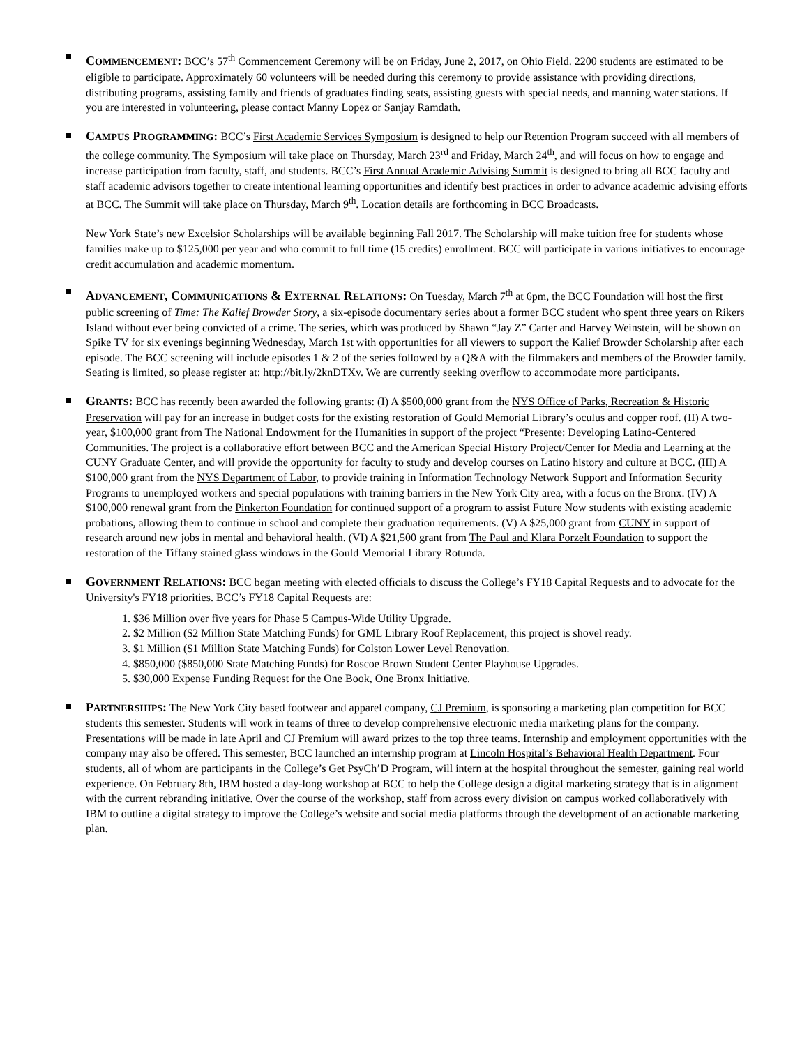COMMENCEMENT: BCC’s 57<sup>th</sup> Commencement Ceremony will be on Friday, June 2, 2017, on Ohio Field. 2200 students are estimated to be eligible to participate. Approximately 60 volunteers will be needed during this ceremony to provide assistance with providing directions, distributing programs, assisting family and friends of graduates finding seats, assisting guests with special needs, and manning water stations. If you are interested in volunteering, please contact Manny Lopez or Sanjay Ramdath.
CAMPUS PROGRAMMING: BCC’s First Academic Services Symposium is designed to help our Retention Program succeed with all members of the college community. The Symposium will take place on Thursday, March 23<sup>rd</sup> and Friday, March 24<sup>th</sup>, and will focus on how to engage and increase participation from faculty, staff, and students. BCC’s First Annual Academic Advising Summit is designed to bring all BCC faculty and staff academic advisors together to create intentional learning opportunities and identify best practices in order to advance academic advising efforts at BCC. The Summit will take place on Thursday, March 9<sup>th</sup>. Location details are forthcoming in BCC Broadcasts.
New York State’s new Excelsior Scholarships will be available beginning Fall 2017. The Scholarship will make tuition free for students whose families make up to $125,000 per year and who commit to full time (15 credits) enrollment. BCC will participate in various initiatives to encourage credit accumulation and academic momentum.
ADVANCEMENT, COMMUNICATIONS & EXTERNAL RELATIONS: On Tuesday, March 7<sup>th</sup> at 6pm, the BCC Foundation will host the first public screening of Time: The Kalief Browder Story, a six-episode documentary series about a former BCC student who spent three years on Rikers Island without ever being convicted of a crime. The series, which was produced by Shawn “Jay Z” Carter and Harvey Weinstein, will be shown on Spike TV for six evenings beginning Wednesday, March 1st with opportunities for all viewers to support the Kalief Browder Scholarship after each episode. The BCC screening will include episodes 1 & 2 of the series followed by a Q&A with the filmmakers and members of the Browder family. Seating is limited, so please register at: http://bit.ly/2knDTXv. We are currently seeking overflow to accommodate more participants.
GRANTS: BCC has recently been awarded the following grants: (I) A $500,000 grant from the NYS Office of Parks, Recreation & Historic Preservation will pay for an increase in budget costs for the existing restoration of Gould Memorial Library’s oculus and copper roof. (II) A two-year, $100,000 grant from The National Endowment for the Humanities in support of the project “Presente: Developing Latino-Centered Communities. The project is a collaborative effort between BCC and the American Special History Project/Center for Media and Learning at the CUNY Graduate Center, and will provide the opportunity for faculty to study and develop courses on Latino history and culture at BCC. (III) A $100,000 grant from the NYS Department of Labor, to provide training in Information Technology Network Support and Information Security Programs to unemployed workers and special populations with training barriers in the New York City area, with a focus on the Bronx. (IV) A $100,000 renewal grant from the Pinkerton Foundation for continued support of a program to assist Future Now students with existing academic probations, allowing them to continue in school and complete their graduation requirements. (V) A $25,000 grant from CUNY in support of research around new jobs in mental and behavioral health. (VI) A $21,500 grant from The Paul and Klara Porzelt Foundation to support the restoration of the Tiffany stained glass windows in the Gould Memorial Library Rotunda.
GOVERNMENT RELATIONS: BCC began meeting with elected officials to discuss the College’s FY18 Capital Requests and to advocate for the University's FY18 priorities. BCC’s FY18 Capital Requests are:
1. $36 Million over five years for Phase 5 Campus-Wide Utility Upgrade.
2. $2 Million ($2 Million State Matching Funds) for GML Library Roof Replacement, this project is shovel ready.
3. $1 Million ($1 Million State Matching Funds) for Colston Lower Level Renovation.
4. $850,000 ($850,000 State Matching Funds) for Roscoe Brown Student Center Playhouse Upgrades.
5. $30,000 Expense Funding Request for the One Book, One Bronx Initiative.
PARTNERSHIPS: The New York City based footwear and apparel company, CJ Premium, is sponsoring a marketing plan competition for BCC students this semester. Students will work in teams of three to develop comprehensive electronic media marketing plans for the company. Presentations will be made in late April and CJ Premium will award prizes to the top three teams. Internship and employment opportunities with the company may also be offered. This semester, BCC launched an internship program at Lincoln Hospital’s Behavioral Health Department. Four students, all of whom are participants in the College’s Get PsyCh’D Program, will intern at the hospital throughout the semester, gaining real world experience. On February 8th, IBM hosted a day-long workshop at BCC to help the College design a digital marketing strategy that is in alignment with the current rebranding initiative. Over the course of the workshop, staff from across every division on campus worked collaboratively with IBM to outline a digital strategy to improve the College’s website and social media platforms through the development of an actionable marketing plan.